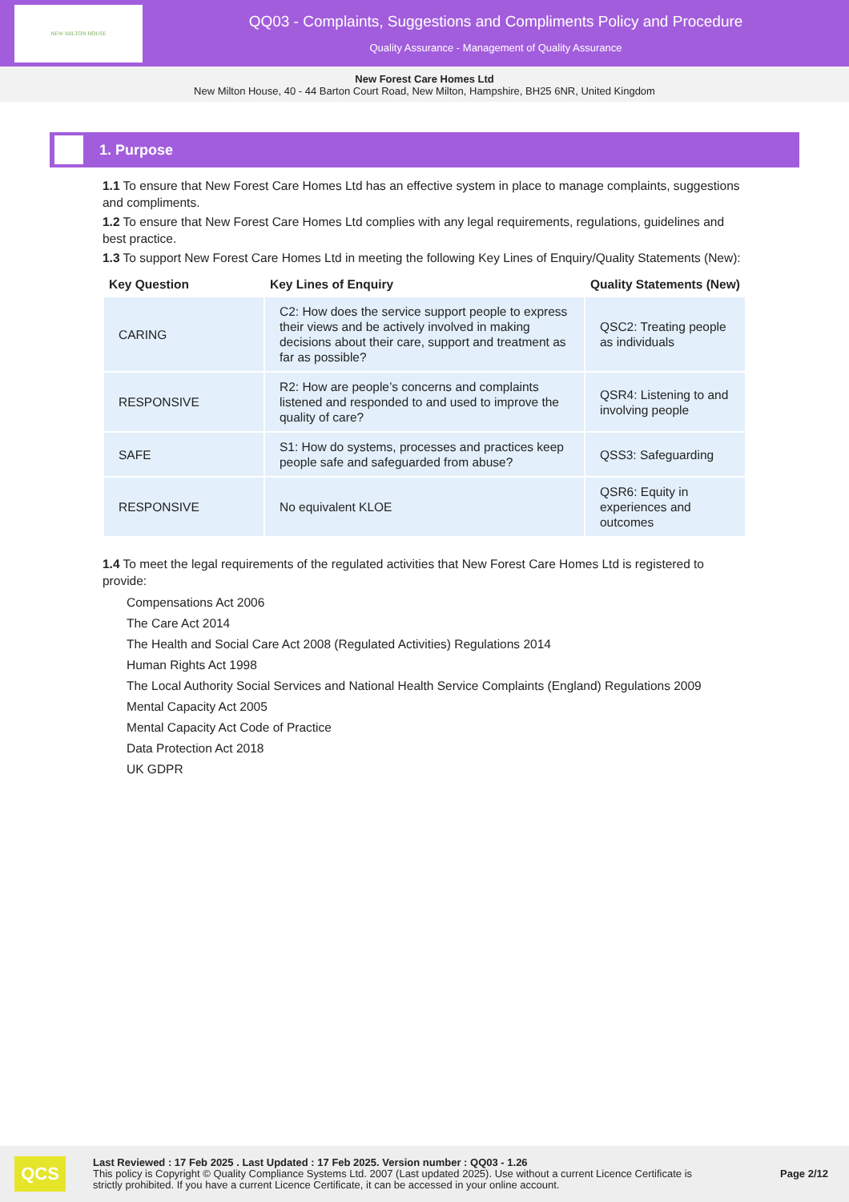NEW MILTON HOUSE
QQ03 - Complaints, Suggestions and Compliments Policy and Procedure
Quality Assurance - Management of Quality Assurance
New Forest Care Homes Ltd
New Milton House, 40 - 44 Barton Court Road, New Milton, Hampshire, BH25 6NR, United Kingdom
1. Purpose
1.1 To ensure that New Forest Care Homes Ltd has an effective system in place to manage complaints, suggestions and compliments.
1.2 To ensure that New Forest Care Homes Ltd complies with any legal requirements, regulations, guidelines and best practice.
1.3 To support New Forest Care Homes Ltd in meeting the following Key Lines of Enquiry/Quality Statements (New):
| Key Question | Key Lines of Enquiry | Quality Statements (New) |
| --- | --- | --- |
| CARING | C2: How does the service support people to express their views and be actively involved in making decisions about their care, support and treatment as far as possible? | QSC2: Treating people as individuals |
| RESPONSIVE | R2: How are people’s concerns and complaints listened and responded to and used to improve the quality of care? | QSR4: Listening to and involving people |
| SAFE | S1: How do systems, processes and practices keep people safe and safeguarded from abuse? | QSS3: Safeguarding |
| RESPONSIVE | No equivalent KLOE | QSR6: Equity in experiences and outcomes |
1.4 To meet the legal requirements of the regulated activities that New Forest Care Homes Ltd is registered to provide:
Compensations Act 2006
The Care Act 2014
The Health and Social Care Act 2008 (Regulated Activities) Regulations 2014
Human Rights Act 1998
The Local Authority Social Services and National Health Service Complaints (England) Regulations 2009
Mental Capacity Act 2005
Mental Capacity Act Code of Practice
Data Protection Act 2018
UK GDPR
QCS
Last Reviewed : 17 Feb 2025 . Last Updated : 17 Feb 2025. Version number : QQ03 - 1.26
This policy is Copyright © Quality Compliance Systems Ltd. 2007 (Last updated 2025). Use without a current Licence Certificate is strictly prohibited. If you have a current Licence Certificate, it can be accessed in your online account.
Page 2/12